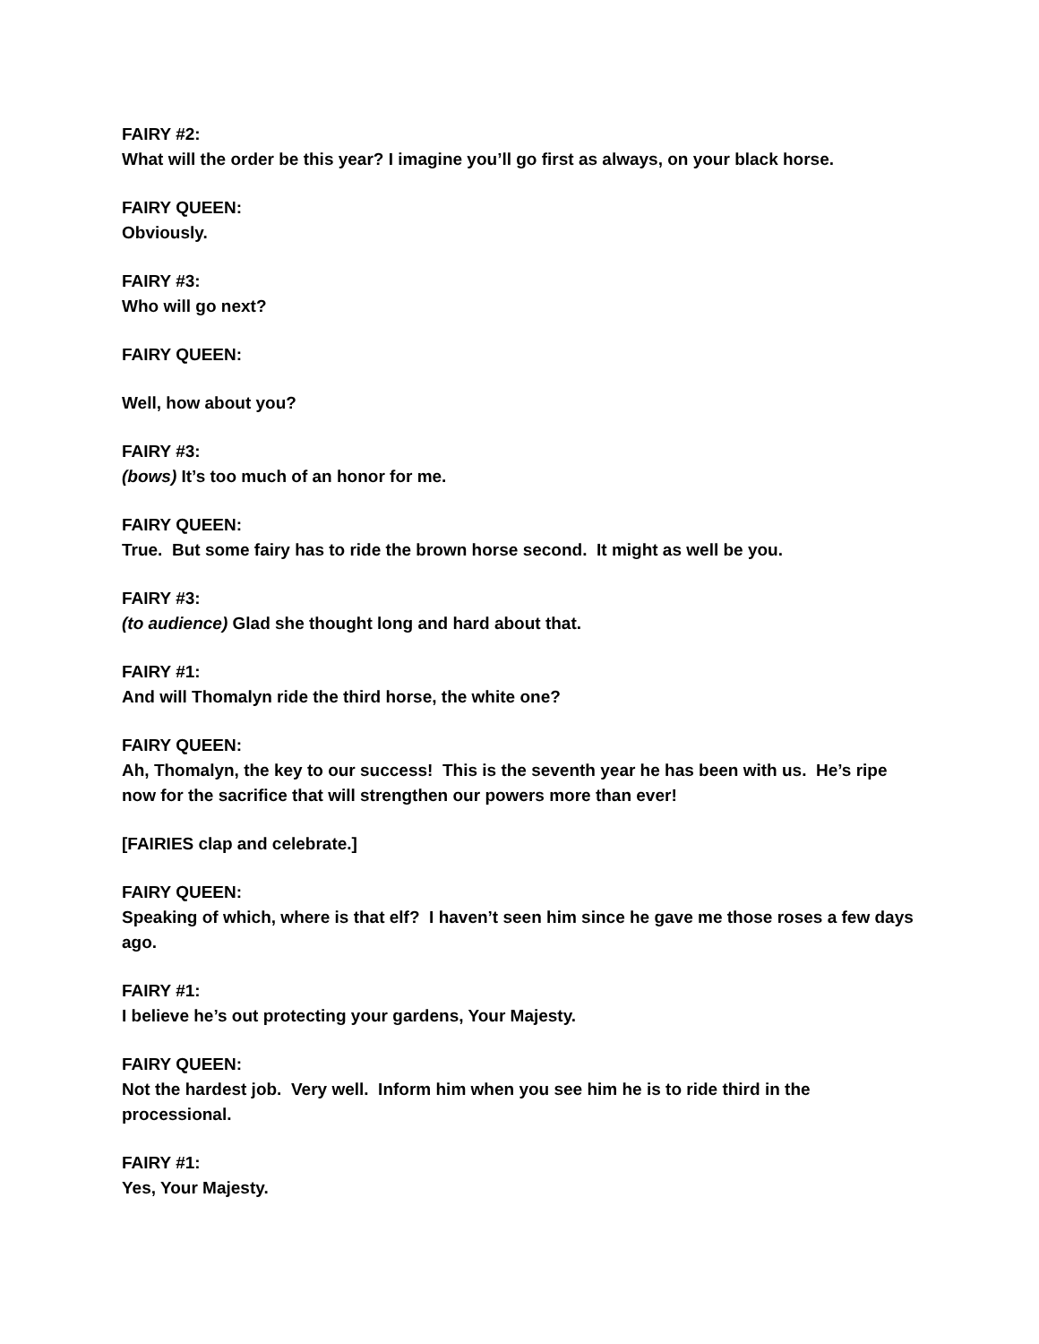FAIRY #2:
What will the order be this year? I imagine you’ll go first as always, on your black horse.
FAIRY QUEEN:
Obviously.
FAIRY #3:
Who will go next?
FAIRY QUEEN:
Well, how about you?
FAIRY #3:
(bows) It’s too much of an honor for me.
FAIRY QUEEN:
True. But some fairy has to ride the brown horse second. It might as well be you.
FAIRY #3:
(to audience) Glad she thought long and hard about that.
FAIRY #1:
And will Thomalyn ride the third horse, the white one?
FAIRY QUEEN:
Ah, Thomalyn, the key to our success! This is the seventh year he has been with us. He’s ripe now for the sacrifice that will strengthen our powers more than ever!
[FAIRIES clap and celebrate.]
FAIRY QUEEN:
Speaking of which, where is that elf? I haven’t seen him since he gave me those roses a few days ago.
FAIRY #1:
I believe he’s out protecting your gardens, Your Majesty.
FAIRY QUEEN:
Not the hardest job. Very well. Inform him when you see him he is to ride third in the processional.
FAIRY #1:
Yes, Your Majesty.